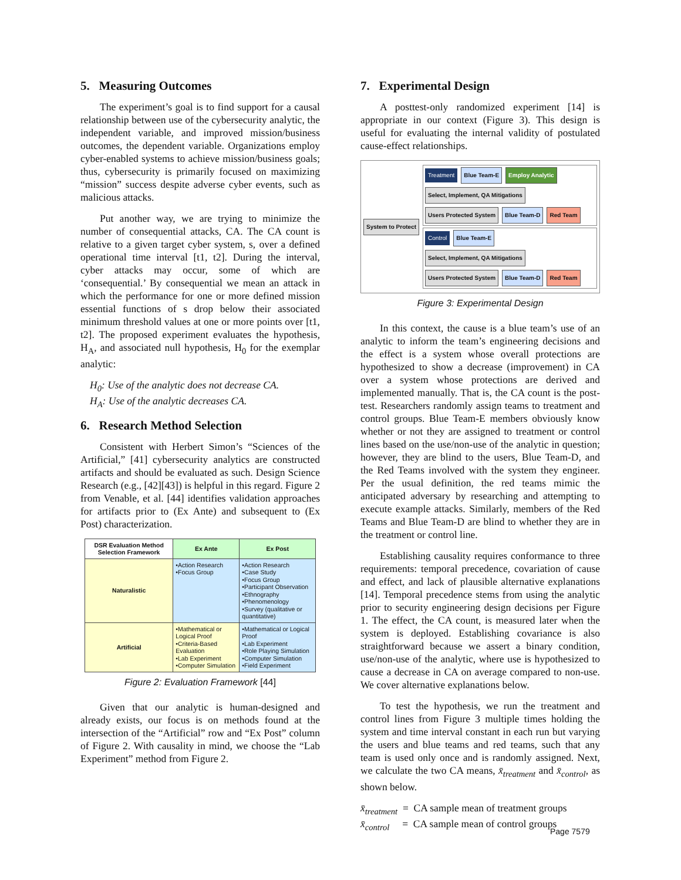5. Measuring Outcomes
The experiment’s goal is to find support for a causal relationship between use of the cybersecurity analytic, the independent variable, and improved mission/business outcomes, the dependent variable. Organizations employ cyber-enabled systems to achieve mission/business goals; thus, cybersecurity is primarily focused on maximizing “mission” success despite adverse cyber events, such as malicious attacks.
Put another way, we are trying to minimize the number of consequential attacks, CA. The CA count is relative to a given target cyber system, s, over a defined operational time interval [t1, t2]. During the interval, cyber attacks may occur, some of which are ‘consequential.’ By consequential we mean an attack in which the performance for one or more defined mission essential functions of s drop below their associated minimum threshold values at one or more points over [t1, t2]. The proposed experiment evaluates the hypothesis, H<sub>A</sub>, and associated null hypothesis, H<sub>0</sub> for the exemplar analytic:
H<sub>0</sub>: Use of the analytic does not decrease CA.
H<sub>A</sub>: Use of the analytic decreases CA.
6. Research Method Selection
Consistent with Herbert Simon’s “Sciences of the Artificial,” [41] cybersecurity analytics are constructed artifacts and should be evaluated as such. Design Science Research (e.g., [42][43]) is helpful in this regard. Figure 2 from Venable, et al. [44] identifies validation approaches for artifacts prior to (Ex Ante) and subsequent to (Ex Post) characterization.
| DSR Evaluation Method Selection Framework | Ex Ante | Ex Post |
| --- | --- | --- |
| Naturalistic | •Action Research •Focus Group | •Action Research •Case Study •Focus Group •Participant Observation •Ethnography •Phenomenology •Survey (qualitative or quantitative) |
| Artificial | •Mathematical or Logical Proof •Criteria-Based Evaluation •Lab Experiment •Computer Simulation | •Mathematical or Logical Proof •Lab Experiment •Role Playing Simulation •Computer Simulation •Field Experiment |
Figure 2: Evaluation Framework [44]
Given that our analytic is human-designed and already exists, our focus is on methods found at the intersection of the “Artificial” row and “Ex Post” column of Figure 2. With causality in mind, we choose the “Lab Experiment” method from Figure 2.
7. Experimental Design
A posttest-only randomized experiment [14] is appropriate in our context (Figure 3). This design is useful for evaluating the internal validity of postulated cause-effect relationships.
System to Protect
Treatment Blue Team-E Employ Analytic Select, Implement, QA Mitigations Users Protected System Blue Team-D Red Team
Control Blue Team-E Select, Implement, QA Mitigations Users Protected System Blue Team-D Red Team
Figure 3: Experimental Design
In this context, the cause is a blue team’s use of an analytic to inform the team’s engineering decisions and the effect is a system whose overall protections are hypothesized to show a decrease (improvement) in CA over a system whose protections are derived and implemented manually. That is, the CA count is the post-test. Researchers randomly assign teams to treatment and control groups. Blue Team-E members obviously know whether or not they are assigned to treatment or control lines based on the use/non-use of the analytic in question; however, they are blind to the users, Blue Team-D, and the Red Teams involved with the system they engineer. Per the usual definition, the red teams mimic the anticipated adversary by researching and attempting to execute example attacks. Similarly, members of the Red Teams and Blue Team-D are blind to whether they are in the treatment or control line.
Establishing causality requires conformance to three requirements: temporal precedence, covariation of cause and effect, and lack of plausible alternative explanations [14]. Temporal precedence stems from using the analytic prior to security engineering design decisions per Figure 1. The effect, the CA count, is measured later when the system is deployed. Establishing covariance is also straightforward because we assert a binary condition, use/non-use of the analytic, where use is hypothesized to cause a decrease in CA on average compared to non-use. We cover alternative explanations below.
To test the hypothesis, we run the treatment and control lines from Figure 3 multiple times holding the system and time interval constant in each run but varying the users and blue teams and red teams, such that any team is used only once and is randomly assigned. Next, we calculate the two CA means, x̄<sub>treatment</sub> and x̄<sub>control</sub>, as shown below.
x̄<sub>treatment</sub> = CA sample mean of treatment groups
x̄<sub>control</sub> = CA sample mean of control groups
Page 7579